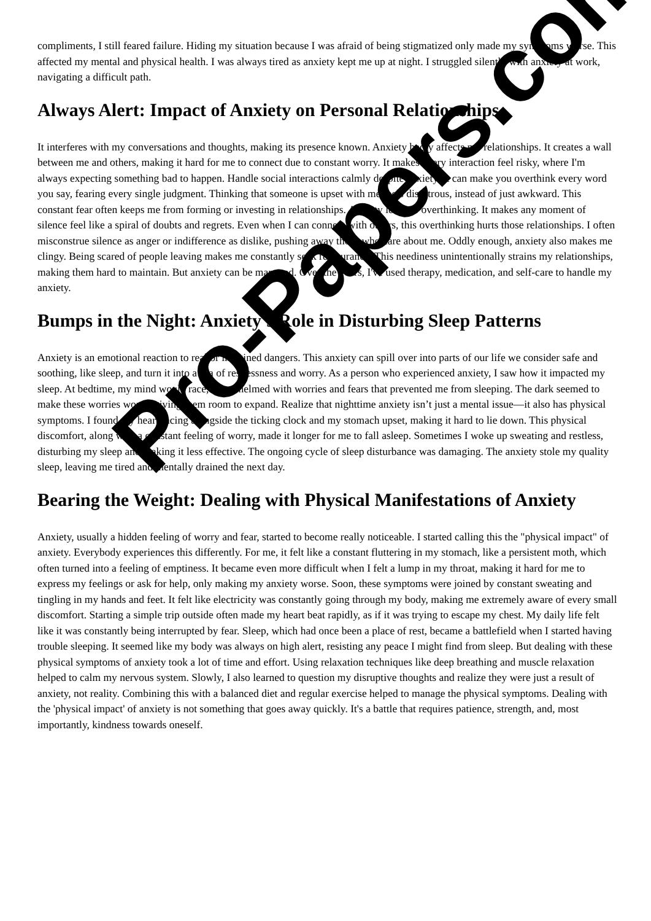compliments, I still feared failure. Hiding my situation because I was afraid of being stigmatized only made my symptoms worse. This affected my mental and physical health. I was always tired as anxiety kept me up at night. I struggled silently with anxiety at work, navigating a difficult path.
Always Alert: Impact of Anxiety on Personal Relationships
It interferes with my conversations and thoughts, making its presence known. Anxiety badly affects my relationships. It creates a wall between me and others, making it hard for me to connect due to constant worry. It makes every interaction feel risky, where I'm always expecting something bad to happen. Handle social interactions calmly despite anxiety. It can make you overthink every word you say, fearing every single judgment. Thinking that someone is upset with me feels disastrous, instead of just awkward. This constant fear often keeps me from forming or investing in relationships. Anxiety leads to overthinking. It makes any moment of silence feel like a spiral of doubts and regrets. Even when I can connect with others, this overthinking hurts those relationships. I often misconstrue silence as anger or indifference as dislike, pushing away those who care about me. Oddly enough, anxiety also makes me clingy. Being scared of people leaving makes me constantly seek reassurance. This neediness unintentionally strains my relationships, making them hard to maintain. But anxiety can be managed. Over the years, I've used therapy, medication, and self-care to handle my anxiety.
Bumps in the Night: Anxiety's Role in Disturbing Sleep Patterns
Anxiety is an emotional reaction to real or imagined dangers. This anxiety can spill over into parts of our life we consider safe and soothing, like sleep, and turn it into a sea of restlessness and worry. As a person who experienced anxiety, I saw how it impacted my sleep. At bedtime, my mind would race, overwhelmed with worries and fears that prevented me from sleeping. The dark seemed to make these worries worse, giving them room to expand. Realize that nighttime anxiety isn’t just a mental issue—it also has physical symptoms. I found my heart racing alongside the ticking clock and my stomach upset, making it hard to lie down. This physical discomfort, along with a constant feeling of worry, made it longer for me to fall asleep. Sometimes I woke up sweating and restless, disturbing my sleep and making it less effective. The ongoing cycle of sleep disturbance was damaging. The anxiety stole my quality sleep, leaving me tired and mentally drained the next day.
Bearing the Weight: Dealing with Physical Manifestations of Anxiety
Anxiety, usually a hidden feeling of worry and fear, started to become really noticeable. I started calling this the "physical impact" of anxiety. Everybody experiences this differently. For me, it felt like a constant fluttering in my stomach, like a persistent moth, which often turned into a feeling of emptiness. It became even more difficult when I felt a lump in my throat, making it hard for me to express my feelings or ask for help, only making my anxiety worse. Soon, these symptoms were joined by constant sweating and tingling in my hands and feet. It felt like electricity was constantly going through my body, making me extremely aware of every small discomfort. Starting a simple trip outside often made my heart beat rapidly, as if it was trying to escape my chest. My daily life felt like it was constantly being interrupted by fear. Sleep, which had once been a place of rest, became a battlefield when I started having trouble sleeping. It seemed like my body was always on high alert, resisting any peace I might find from sleep. But dealing with these physical symptoms of anxiety took a lot of time and effort. Using relaxation techniques like deep breathing and muscle relaxation helped to calm my nervous system. Slowly, I also learned to question my disruptive thoughts and realize they were just a result of anxiety, not reality. Combining this with a balanced diet and regular exercise helped to manage the physical symptoms. Dealing with the 'physical impact' of anxiety is not something that goes away quickly. It's a battle that requires patience, strength, and, most importantly, kindness towards oneself.
Pro-Papers.com